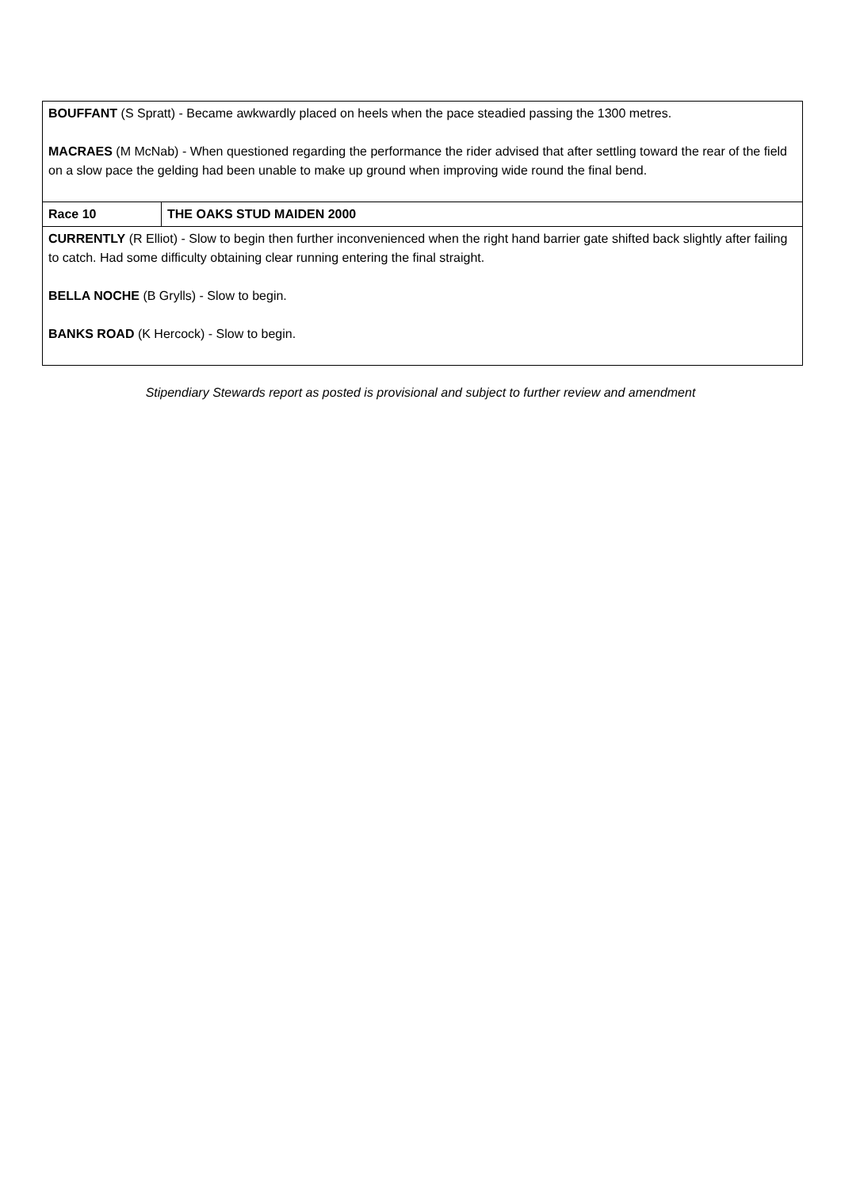| BOUFFANT (S Spratt) - Became awkwardly placed on heels when the pace steadied passing the 1300 metres. MACRAES (M McNab) - When questioned regarding the performance the rider advised that after settling toward the rear of the field on a slow pace the gelding had been unable to make up ground when improving wide round the final bend. | |
| Race 10 | THE OAKS STUD MAIDEN 2000 |
| CURRENTLY (R Elliot) - Slow to begin then further inconvenienced when the right hand barrier gate shifted back slightly after failing to catch. Had some difficulty obtaining clear running entering the final straight. BELLA NOCHE (B Grylls) - Slow to begin. BANKS ROAD (K Hercock) - Slow to begin. | |
Stipendiary Stewards report as posted is provisional and subject to further review and amendment